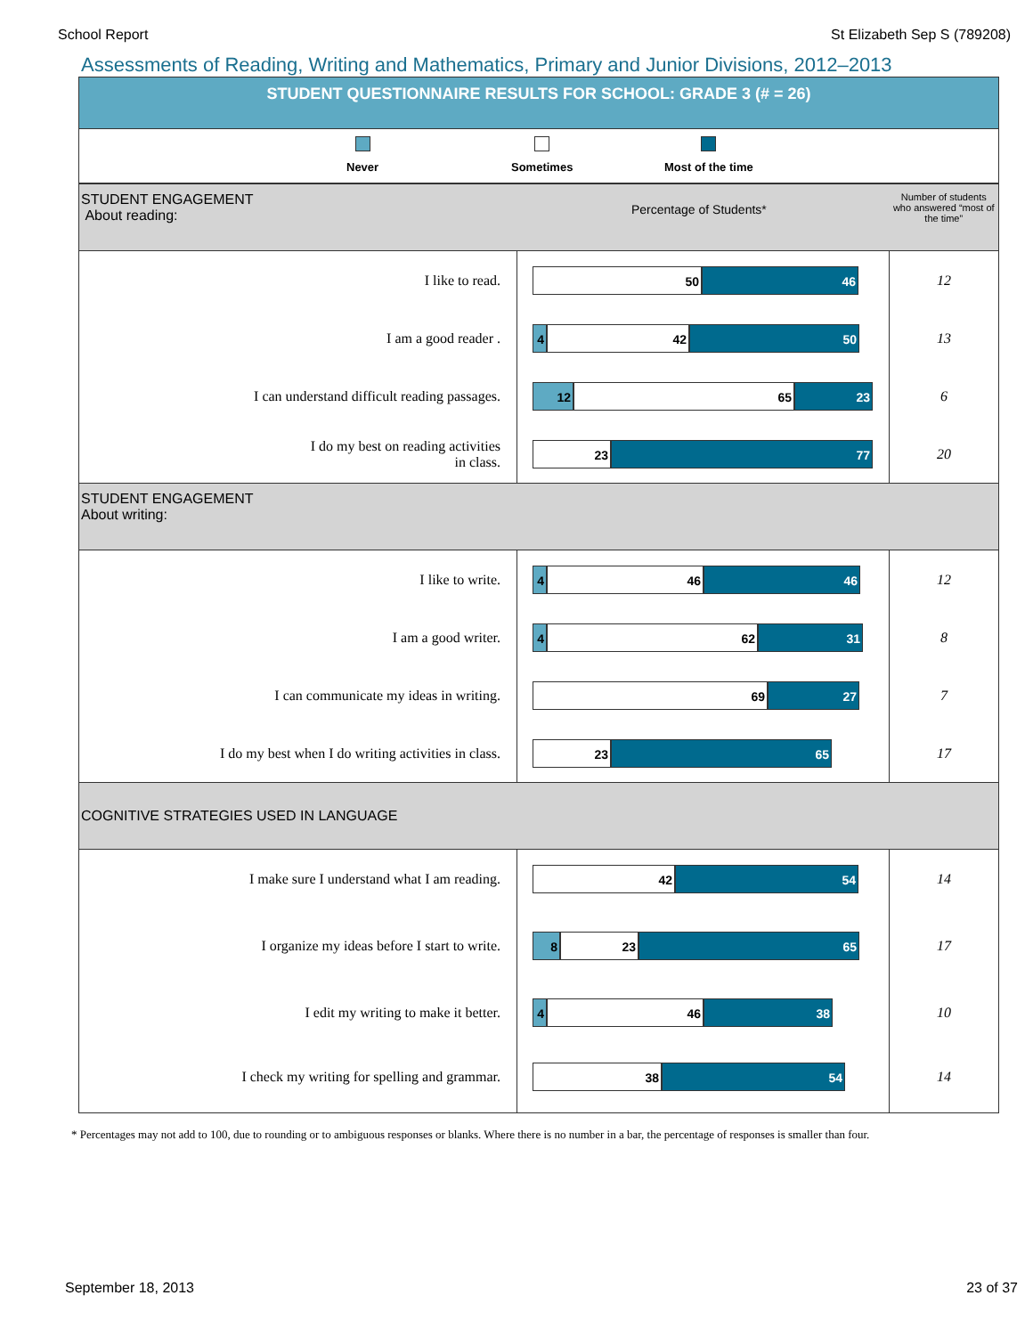School Report St Elizabeth Sep S (789208)
Assessments of Reading, Writing and Mathematics, Primary and Junior Divisions, 2012–2013
STUDENT QUESTIONNAIRE RESULTS FOR SCHOOL: GRADE 3 (# = 26)
Never Sometimes Most of the time
| STUDENT ENGAGEMENT About reading: Percentage of Students* | | Number of students who answered “most of the time” |
| I like to read. | 50 46 | 12 |
| I am a good reader . | 4 42 50 | 13 |
| I can understand difficult reading passages. | 12 65 23 | 6 |
| I do my best on reading activities in class. | 23 77 | 20 |
| STUDENT ENGAGEMENT About writing: | | |
| I like to write. | 4 46 46 | 12 |
| I am a good writer. | 4 62 31 | 8 |
| I can communicate my ideas in writing. | 69 27 | 7 |
| I do my best when I do writing activities in class. | 23 65 | 17 |
| COGNITIVE STRATEGIES USED IN LANGUAGE | | |
| I make sure I understand what I am reading. | 42 54 | 14 |
| I organize my ideas before I start to write. | 8 23 65 | 17 |
| I edit my writing to make it better. | 4 46 38 | 10 |
| I check my writing for spelling and grammar. | 38 54 | 14 |
* Percentages may not add to 100, due to rounding or to ambiguous responses or blanks. Where there is no number in a bar, the percentage of responses is smaller than four.
September 18, 2013 23 of 37